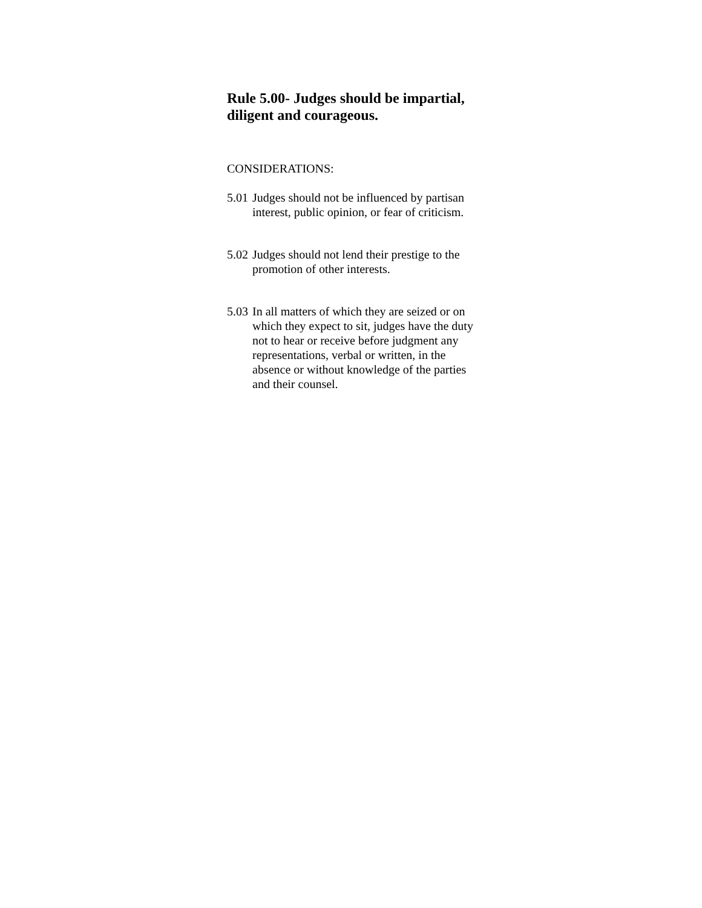Rule 5.00- Judges should be impartial, diligent and courageous.
CONSIDERATIONS:
5.01 Judges should not be influenced by partisan interest, public opinion, or fear of criticism.
5.02 Judges should not lend their prestige to the promotion of other interests.
5.03 In all matters of which they are seized or on which they expect to sit, judges have the duty not to hear or receive before judgment any representations, verbal or written, in the absence or without knowledge of the parties and their counsel.